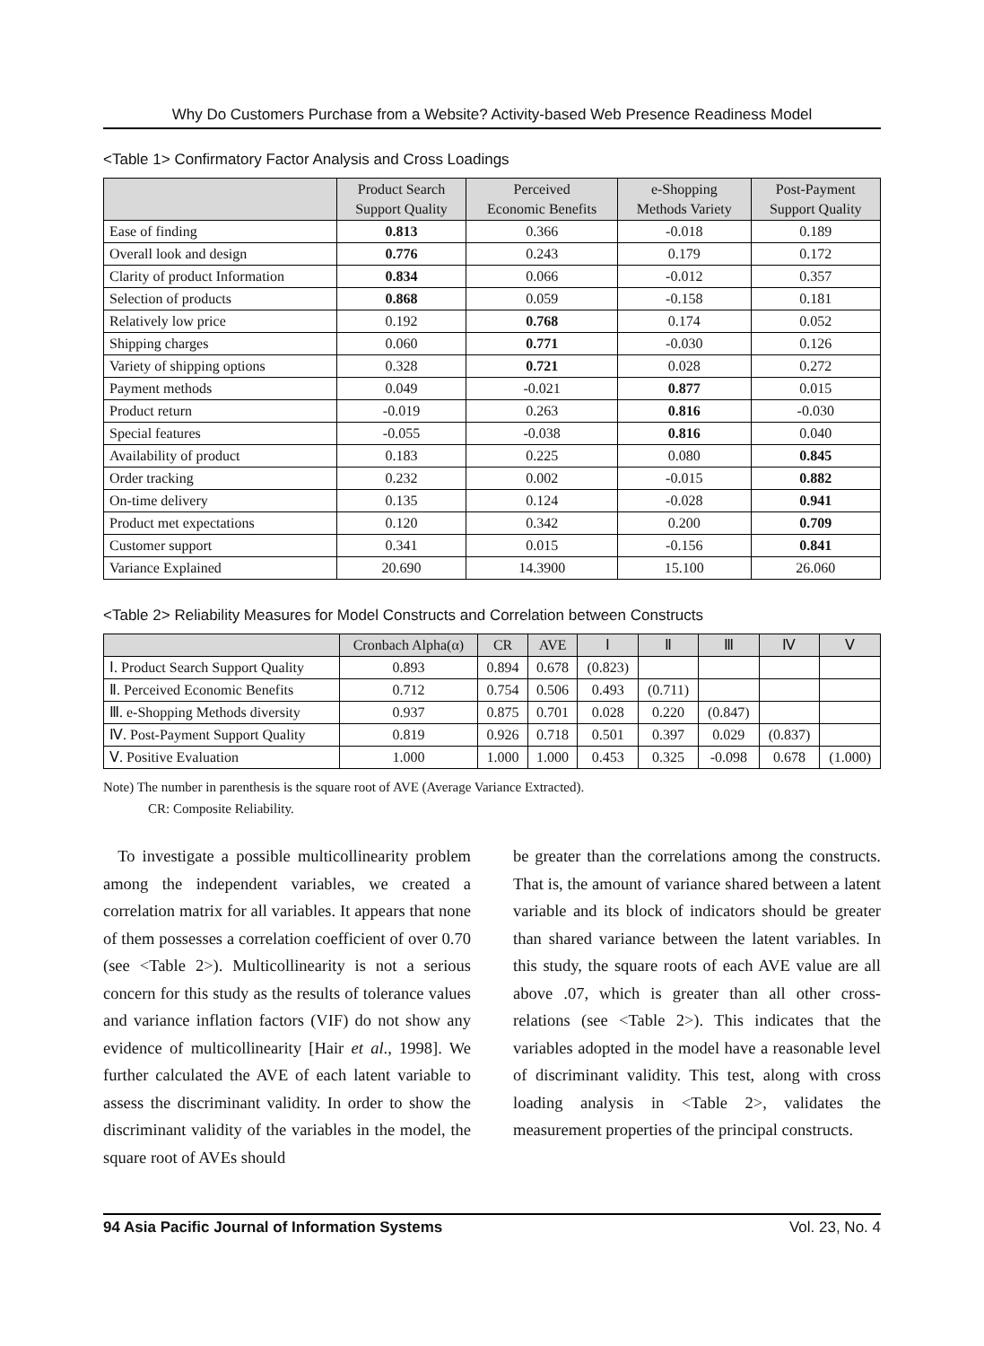Why Do Customers Purchase from a Website? Activity-based Web Presence Readiness Model
<Table 1> Confirmatory Factor Analysis and Cross Loadings
| | Product Search Support Quality | Perceived Economic Benefits | e-Shopping Methods Variety | Post-Payment Support Quality |
| --- | --- | --- | --- | --- |
| Ease of finding | 0.813 | 0.366 | -0.018 | 0.189 |
| Overall look and design | 0.776 | 0.243 | 0.179 | 0.172 |
| Clarity of product Information | 0.834 | 0.066 | -0.012 | 0.357 |
| Selection of products | 0.868 | 0.059 | -0.158 | 0.181 |
| Relatively low price | 0.192 | 0.768 | 0.174 | 0.052 |
| Shipping charges | 0.060 | 0.771 | -0.030 | 0.126 |
| Variety of shipping options | 0.328 | 0.721 | 0.028 | 0.272 |
| Payment methods | 0.049 | -0.021 | 0.877 | 0.015 |
| Product return | -0.019 | 0.263 | 0.816 | -0.030 |
| Special features | -0.055 | -0.038 | 0.816 | 0.040 |
| Availability of product | 0.183 | 0.225 | 0.080 | 0.845 |
| Order tracking | 0.232 | 0.002 | -0.015 | 0.882 |
| On-time delivery | 0.135 | 0.124 | -0.028 | 0.941 |
| Product met expectations | 0.120 | 0.342 | 0.200 | 0.709 |
| Customer support | 0.341 | 0.015 | -0.156 | 0.841 |
| Variance Explained | 20.690 | 14.3900 | 15.100 | 26.060 |
<Table 2> Reliability Measures for Model Constructs and Correlation between Constructs
| | Cronbach Alpha(α) | CR | AVE | Ⅰ | Ⅱ | Ⅲ | Ⅳ | Ⅴ |
| --- | --- | --- | --- | --- | --- | --- | --- | --- |
| Ⅰ. Product Search Support Quality | 0.893 | 0.894 | 0.678 | (0.823) | | | | |
| Ⅱ. Perceived Economic Benefits | 0.712 | 0.754 | 0.506 | 0.493 | (0.711) | | | |
| Ⅲ. e-Shopping Methods diversity | 0.937 | 0.875 | 0.701 | 0.028 | 0.220 | (0.847) | | |
| Ⅳ. Post-Payment Support Quality | 0.819 | 0.926 | 0.718 | 0.501 | 0.397 | 0.029 | (0.837) | |
| Ⅴ. Positive Evaluation | 1.000 | 1.000 | 1.000 | 0.453 | 0.325 | -0.098 | 0.678 | (1.000) |
Note) The number in parenthesis is the square root of AVE (Average Variance Extracted).
CR: Composite Reliability.
To investigate a possible multicollinearity problem among the independent variables, we created a correlation matrix for all variables. It appears that none of them possesses a correlation coefficient of over 0.70 (see <Table 2>). Multicollinearity is not a serious concern for this study as the results of tolerance values and variance inflation factors (VIF) do not show any evidence of multicollinearity [Hair et al., 1998]. We further calculated the AVE of each latent variable to assess the discriminant validity. In order to show the discriminant validity of the variables in the model, the square root of AVEs should
be greater than the correlations among the constructs. That is, the amount of variance shared between a latent variable and its block of indicators should be greater than shared variance between the latent variables. In this study, the square roots of each AVE value are all above .07, which is greater than all other cross- relations (see <Table 2>). This indicates that the variables adopted in the model have a reasonable level of discriminant validity. This test, along with cross loading analysis in <Table 2>, validates the measurement properties of the principal constructs.
94 Asia Pacific Journal of Information Systems Vol. 23, No. 4